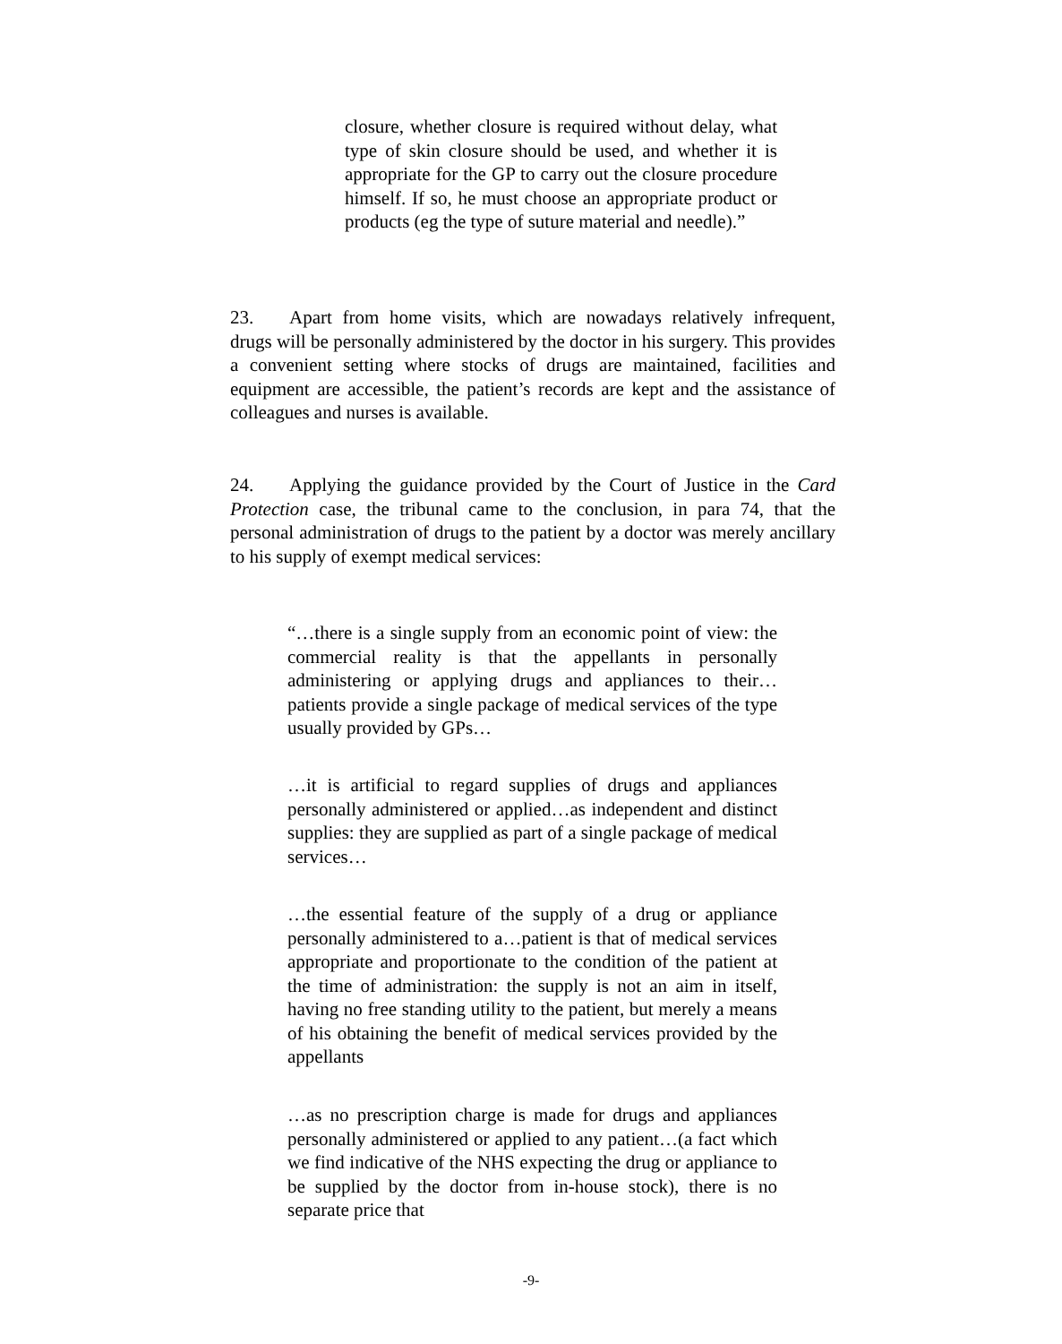closure, whether closure is required without delay, what type of skin closure should be used, and whether it is appropriate for the GP to carry out the closure procedure himself. If so, he must choose an appropriate product or products (eg the type of suture material and needle).”
23. Apart from home visits, which are nowadays relatively infrequent, drugs will be personally administered by the doctor in his surgery. This provides a convenient setting where stocks of drugs are maintained, facilities and equipment are accessible, the patient’s records are kept and the assistance of colleagues and nurses is available.
24. Applying the guidance provided by the Court of Justice in the Card Protection case, the tribunal came to the conclusion, in para 74, that the personal administration of drugs to the patient by a doctor was merely ancillary to his supply of exempt medical services:
“…there is a single supply from an economic point of view: the commercial reality is that the appellants in personally administering or applying drugs and appliances to their…patients provide a single package of medical services of the type usually provided by GPs…
…it is artificial to regard supplies of drugs and appliances personally administered or applied…as independent and distinct supplies: they are supplied as part of a single package of medical services…
…the essential feature of the supply of a drug or appliance personally administered to a…patient is that of medical services appropriate and proportionate to the condition of the patient at the time of administration: the supply is not an aim in itself, having no free standing utility to the patient, but merely a means of his obtaining the benefit of medical services provided by the appellants
…as no prescription charge is made for drugs and appliances personally administered or applied to any patient…(a fact which we find indicative of the NHS expecting the drug or appliance to be supplied by the doctor from in-house stock), there is no separate price that
-9-